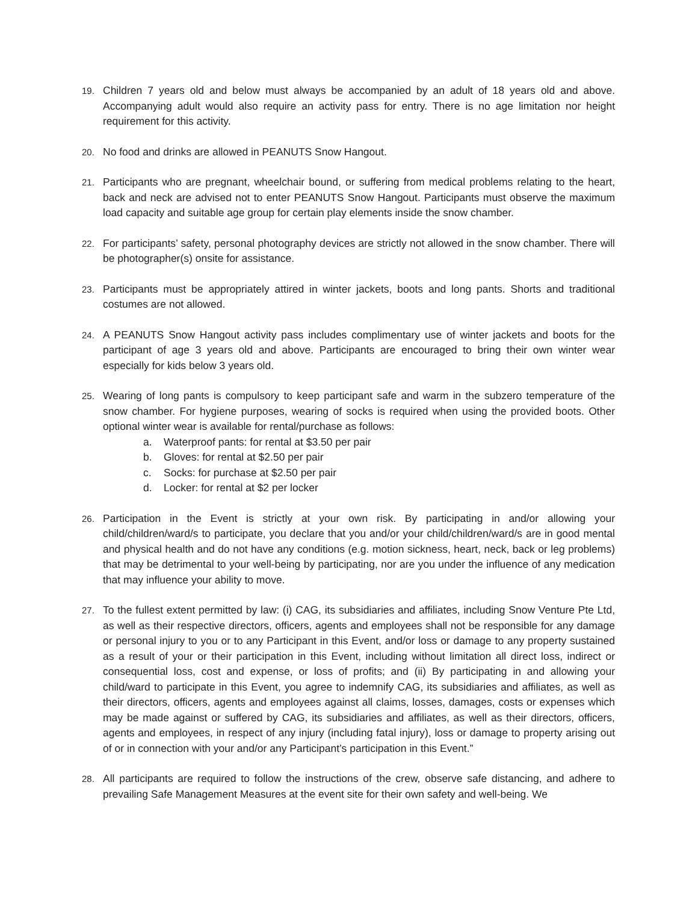19.
Children 7 years old and below must always be accompanied by an adult of 18 years old and above. Accompanying adult would also require an activity pass for entry. There is no age limitation nor height requirement for this activity.
20.
No food and drinks are allowed in PEANUTS Snow Hangout.
21.
Participants who are pregnant, wheelchair bound, or suffering from medical problems relating to the heart, back and neck are advised not to enter PEANUTS Snow Hangout. Participants must observe the maximum load capacity and suitable age group for certain play elements inside the snow chamber.
22.
For participants’ safety, personal photography devices are strictly not allowed in the snow chamber. There will be photographer(s) onsite for assistance.
23.
Participants must be appropriately attired in winter jackets, boots and long pants. Shorts and traditional costumes are not allowed.
24.
A PEANUTS Snow Hangout activity pass includes complimentary use of winter jackets and boots for the participant of age 3 years old and above. Participants are encouraged to bring their own winter wear especially for kids below 3 years old.
25.
Wearing of long pants is compulsory to keep participant safe and warm in the subzero temperature of the snow chamber. For hygiene purposes, wearing of socks is required when using the provided boots. Other optional winter wear is available for rental/purchase as follows:
a. Waterproof pants: for rental at $3.50 per pair
b. Gloves: for rental at $2.50 per pair
c. Socks: for purchase at $2.50 per pair
d. Locker: for rental at $2 per locker
26.
Participation in the Event is strictly at your own risk. By participating in and/or allowing your child/children/ward/s to participate, you declare that you and/or your child/children/ward/s are in good mental and physical health and do not have any conditions (e.g. motion sickness, heart, neck, back or leg problems) that may be detrimental to your well-being by participating, nor are you under the influence of any medication that may influence your ability to move.
27.
To the fullest extent permitted by law: (i) CAG, its subsidiaries and affiliates, including Snow Venture Pte Ltd, as well as their respective directors, officers, agents and employees shall not be responsible for any damage or personal injury to you or to any Participant in this Event, and/or loss or damage to any property sustained as a result of your or their participation in this Event, including without limitation all direct loss, indirect or consequential loss, cost and expense, or loss of profits; and (ii) By participating in and allowing your child/ward to participate in this Event, you agree to indemnify CAG, its subsidiaries and affiliates, as well as their directors, officers, agents and employees against all claims, losses, damages, costs or expenses which may be made against or suffered by CAG, its subsidiaries and affiliates, as well as their directors, officers, agents and employees, in respect of any injury (including fatal injury), loss or damage to property arising out of or in connection with your and/or any Participant’s participation in this Event.”
28.
All participants are required to follow the instructions of the crew, observe safe distancing, and adhere to prevailing Safe Management Measures at the event site for their own safety and well-being. We